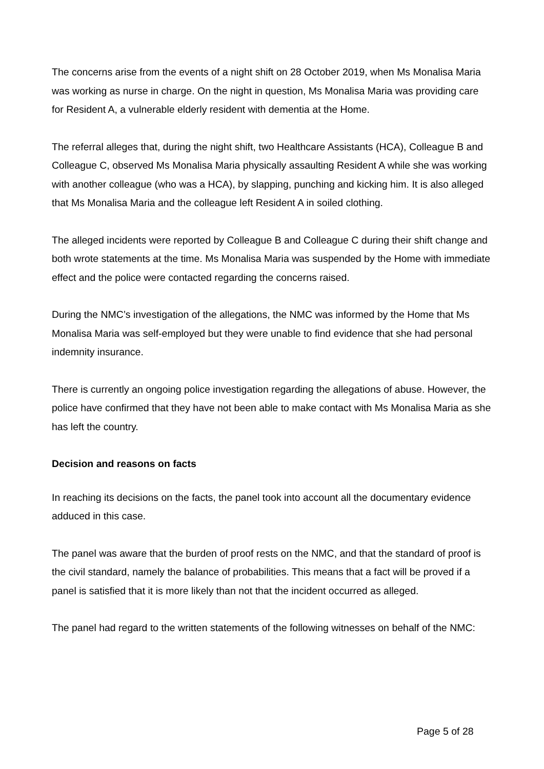The concerns arise from the events of a night shift on 28 October 2019, when Ms Monalisa Maria was working as nurse in charge. On the night in question, Ms Monalisa Maria was providing care for Resident A, a vulnerable elderly resident with dementia at the Home.
The referral alleges that, during the night shift, two Healthcare Assistants (HCA), Colleague B and Colleague C, observed Ms Monalisa Maria physically assaulting Resident A while she was working with another colleague (who was a HCA), by slapping, punching and kicking him. It is also alleged that Ms Monalisa Maria and the colleague left Resident A in soiled clothing.
The alleged incidents were reported by Colleague B and Colleague C during their shift change and both wrote statements at the time. Ms Monalisa Maria was suspended by the Home with immediate effect and the police were contacted regarding the concerns raised.
During the NMC’s investigation of the allegations, the NMC was informed by the Home that Ms Monalisa Maria was self-employed but they were unable to find evidence that she had personal indemnity insurance.
There is currently an ongoing police investigation regarding the allegations of abuse. However, the police have confirmed that they have not been able to make contact with Ms Monalisa Maria as she has left the country.
Decision and reasons on facts
In reaching its decisions on the facts, the panel took into account all the documentary evidence adduced in this case.
The panel was aware that the burden of proof rests on the NMC, and that the standard of proof is the civil standard, namely the balance of probabilities. This means that a fact will be proved if a panel is satisfied that it is more likely than not that the incident occurred as alleged.
The panel had regard to the written statements of the following witnesses on behalf of the NMC:
Page 5 of 28